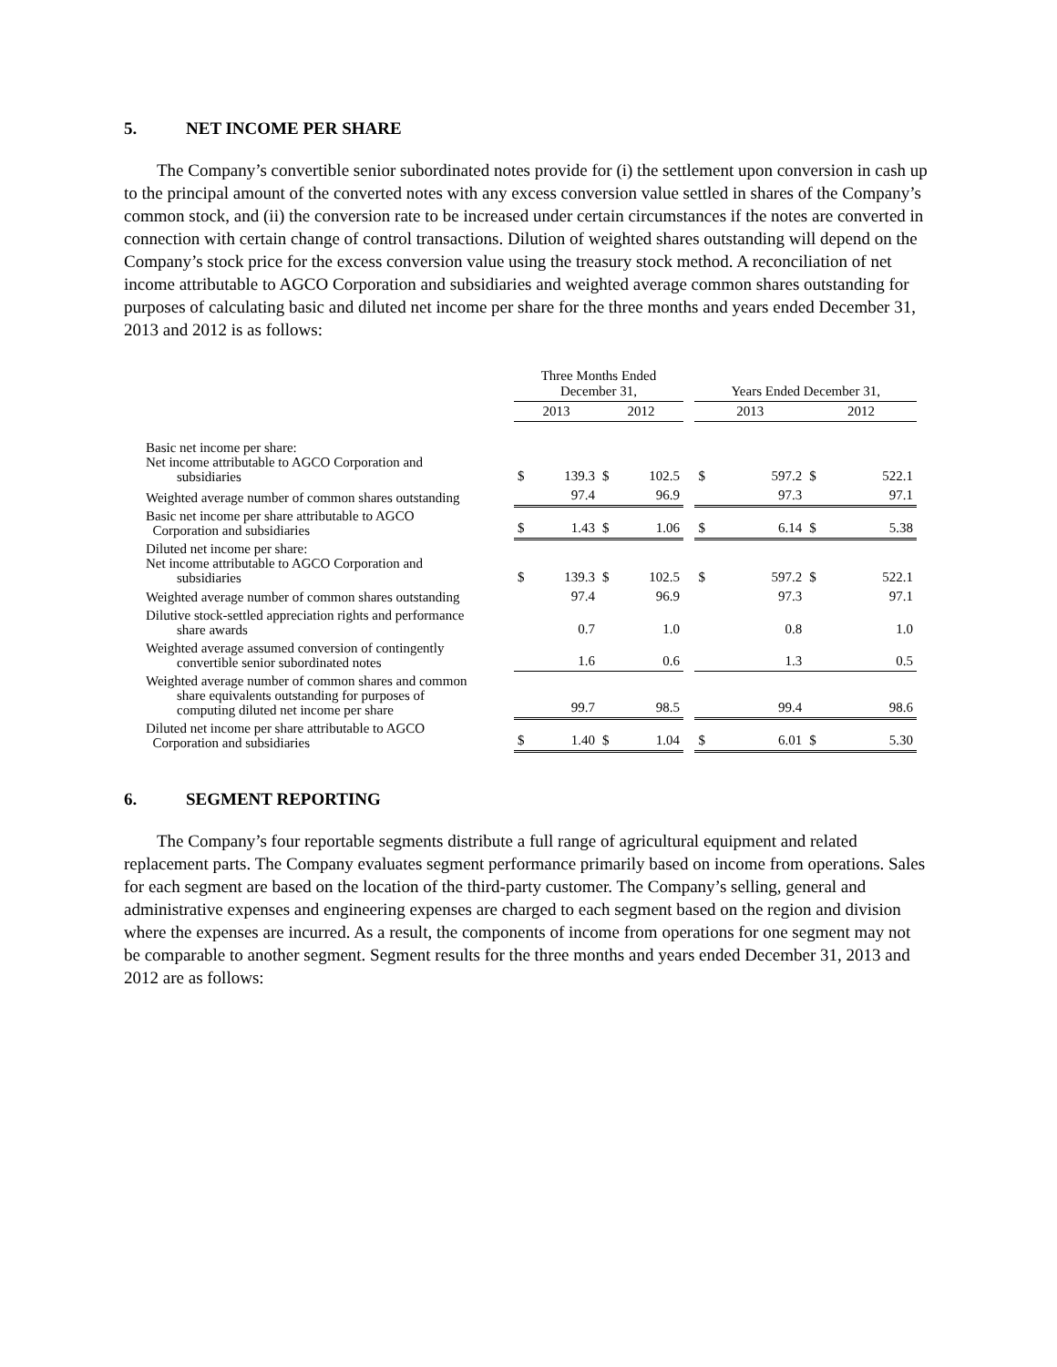5. NET INCOME PER SHARE
The Company’s convertible senior subordinated notes provide for (i) the settlement upon conversion in cash up to the principal amount of the converted notes with any excess conversion value settled in shares of the Company’s common stock, and (ii) the conversion rate to be increased under certain circumstances if the notes are converted in connection with certain change of control transactions. Dilution of weighted shares outstanding will depend on the Company’s stock price for the excess conversion value using the treasury stock method. A reconciliation of net income attributable to AGCO Corporation and subsidiaries and weighted average common shares outstanding for purposes of calculating basic and diluted net income per share for the three months and years ended December 31, 2013 and 2012 is as follows:
| | Three Months Ended December 31, | | | | | Years Ended December 31, | | | |
| --- | --- | --- | --- | --- | --- | --- | --- | --- | --- |
| | 2013 | | 2012 | | | 2013 | | 2012 | |
| Basic net income per share: Net income attributable to AGCO Corporation and subsidiaries | $ | 139.3 | $ | 102.5 | | $ | 597.2 | $ | 522.1 |
| Weighted average number of common shares outstanding | | 97.4 | | 96.9 | | | 97.3 | | 97.1 |
| Basic net income per share attributable to AGCO Corporation and subsidiaries | $ | 1.43 | $ | 1.06 | | $ | 6.14 | $ | 5.38 |
| Diluted net income per share: Net income attributable to AGCO Corporation and subsidiaries | $ | 139.3 | $ | 102.5 | | $ | 597.2 | $ | 522.1 |
| Weighted average number of common shares outstanding | | 97.4 | | 96.9 | | | 97.3 | | 97.1 |
| Dilutive stock-settled appreciation rights and performance share awards | | 0.7 | | 1.0 | | | 0.8 | | 1.0 |
| Weighted average assumed conversion of contingently convertible senior subordinated notes | | 1.6 | | 0.6 | | | 1.3 | | 0.5 |
| Weighted average number of common shares and common share equivalents outstanding for purposes of computing diluted net income per share | | 99.7 | | 98.5 | | | 99.4 | | 98.6 |
| Diluted net income per share attributable to AGCO Corporation and subsidiaries | $ | 1.40 | $ | 1.04 | | $ | 6.01 | $ | 5.30 |
6. SEGMENT REPORTING
The Company’s four reportable segments distribute a full range of agricultural equipment and related replacement parts. The Company evaluates segment performance primarily based on income from operations. Sales for each segment are based on the location of the third-party customer. The Company’s selling, general and administrative expenses and engineering expenses are charged to each segment based on the region and division where the expenses are incurred. As a result, the components of income from operations for one segment may not be comparable to another segment. Segment results for the three months and years ended December 31, 2013 and 2012 are as follows: